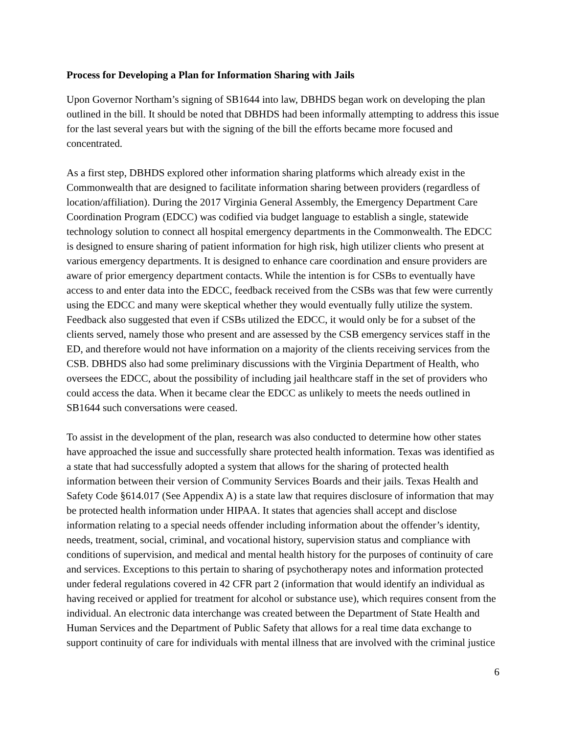Process for Developing a Plan for Information Sharing with Jails
Upon Governor Northam’s signing of SB1644 into law, DBHDS began work on developing the plan outlined in the bill. It should be noted that DBHDS had been informally attempting to address this issue for the last several years but with the signing of the bill the efforts became more focused and concentrated.
As a first step, DBHDS explored other information sharing platforms which already exist in the Commonwealth that are designed to facilitate information sharing between providers (regardless of location/affiliation). During the 2017 Virginia General Assembly, the Emergency Department Care Coordination Program (EDCC) was codified via budget language to establish a single, statewide technology solution to connect all hospital emergency departments in the Commonwealth. The EDCC is designed to ensure sharing of patient information for high risk, high utilizer clients who present at various emergency departments. It is designed to enhance care coordination and ensure providers are aware of prior emergency department contacts. While the intention is for CSBs to eventually have access to and enter data into the EDCC, feedback received from the CSBs was that few were currently using the EDCC and many were skeptical whether they would eventually fully utilize the system. Feedback also suggested that even if CSBs utilized the EDCC, it would only be for a subset of the clients served, namely those who present and are assessed by the CSB emergency services staff in the ED, and therefore would not have information on a majority of the clients receiving services from the CSB. DBHDS also had some preliminary discussions with the Virginia Department of Health, who oversees the EDCC, about the possibility of including jail healthcare staff in the set of providers who could access the data. When it became clear the EDCC as unlikely to meets the needs outlined in SB1644 such conversations were ceased.
To assist in the development of the plan, research was also conducted to determine how other states have approached the issue and successfully share protected health information. Texas was identified as a state that had successfully adopted a system that allows for the sharing of protected health information between their version of Community Services Boards and their jails. Texas Health and Safety Code §614.017 (See Appendix A) is a state law that requires disclosure of information that may be protected health information under HIPAA. It states that agencies shall accept and disclose information relating to a special needs offender including information about the offender’s identity, needs, treatment, social, criminal, and vocational history, supervision status and compliance with conditions of supervision, and medical and mental health history for the purposes of continuity of care and services. Exceptions to this pertain to sharing of psychotherapy notes and information protected under federal regulations covered in 42 CFR part 2 (information that would identify an individual as having received or applied for treatment for alcohol or substance use), which requires consent from the individual. An electronic data interchange was created between the Department of State Health and Human Services and the Department of Public Safety that allows for a real time data exchange to support continuity of care for individuals with mental illness that are involved with the criminal justice
6